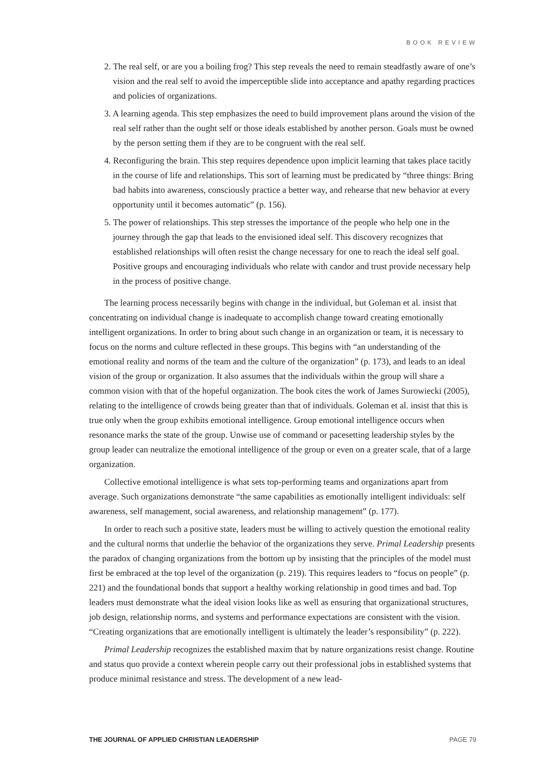BOOK REVIEW
2. The real self, or are you a boiling frog? This step reveals the need to remain steadfastly aware of one’s vision and the real self to avoid the imperceptible slide into acceptance and apathy regarding practices and policies of organizations.
3. A learning agenda. This step emphasizes the need to build improvement plans around the vision of the real self rather than the ought self or those ideals established by another person. Goals must be owned by the person setting them if they are to be congruent with the real self.
4. Reconfiguring the brain. This step requires dependence upon implicit learning that takes place tacitly in the course of life and relationships. This sort of learning must be predicated by “three things: Bring bad habits into awareness, consciously practice a better way, and rehearse that new behavior at every opportunity until it becomes automatic” (p. 156).
5. The power of relationships. This step stresses the importance of the people who help one in the journey through the gap that leads to the envisioned ideal self. This discovery recognizes that established relationships will often resist the change necessary for one to reach the ideal self goal. Positive groups and encouraging individuals who relate with candor and trust provide necessary help in the process of positive change.
The learning process necessarily begins with change in the individual, but Goleman et al. insist that concentrating on individual change is inadequate to accomplish change toward creating emotionally intelligent organizations. In order to bring about such change in an organization or team, it is necessary to focus on the norms and culture reflected in these groups. This begins with “an understanding of the emotional reality and norms of the team and the culture of the organization” (p. 173), and leads to an ideal vision of the group or organization. It also assumes that the individuals within the group will share a common vision with that of the hopeful organization. The book cites the work of James Surowiecki (2005), relating to the intelligence of crowds being greater than that of individuals. Goleman et al. insist that this is true only when the group exhibits emotional intelligence. Group emotional intelligence occurs when resonance marks the state of the group. Unwise use of command or pacesetting leadership styles by the group leader can neutralize the emotional intelligence of the group or even on a greater scale, that of a large organization.
Collective emotional intelligence is what sets top-performing teams and organizations apart from average. Such organizations demonstrate “the same capabilities as emotionally intelligent individuals: self awareness, self management, social awareness, and relationship management” (p. 177).
In order to reach such a positive state, leaders must be willing to actively question the emotional reality and the cultural norms that underlie the behavior of the organizations they serve. Primal Leadership presents the paradox of changing organizations from the bottom up by insisting that the principles of the model must first be embraced at the top level of the organization (p. 219). This requires leaders to “focus on people” (p. 221) and the foundational bonds that support a healthy working relationship in good times and bad. Top leaders must demonstrate what the ideal vision looks like as well as ensuring that organizational structures, job design, relationship norms, and systems and performance expectations are consistent with the vision. “Creating organizations that are emotionally intelligent is ultimately the leader’s responsibility” (p. 222).
Primal Leadership recognizes the established maxim that by nature organizations resist change. Routine and status quo provide a context wherein people carry out their professional jobs in established systems that produce minimal resistance and stress. The development of a new lead-
THE JOURNAL OF APPLIED CHRISTIAN LEADERSHIP PAGE 79